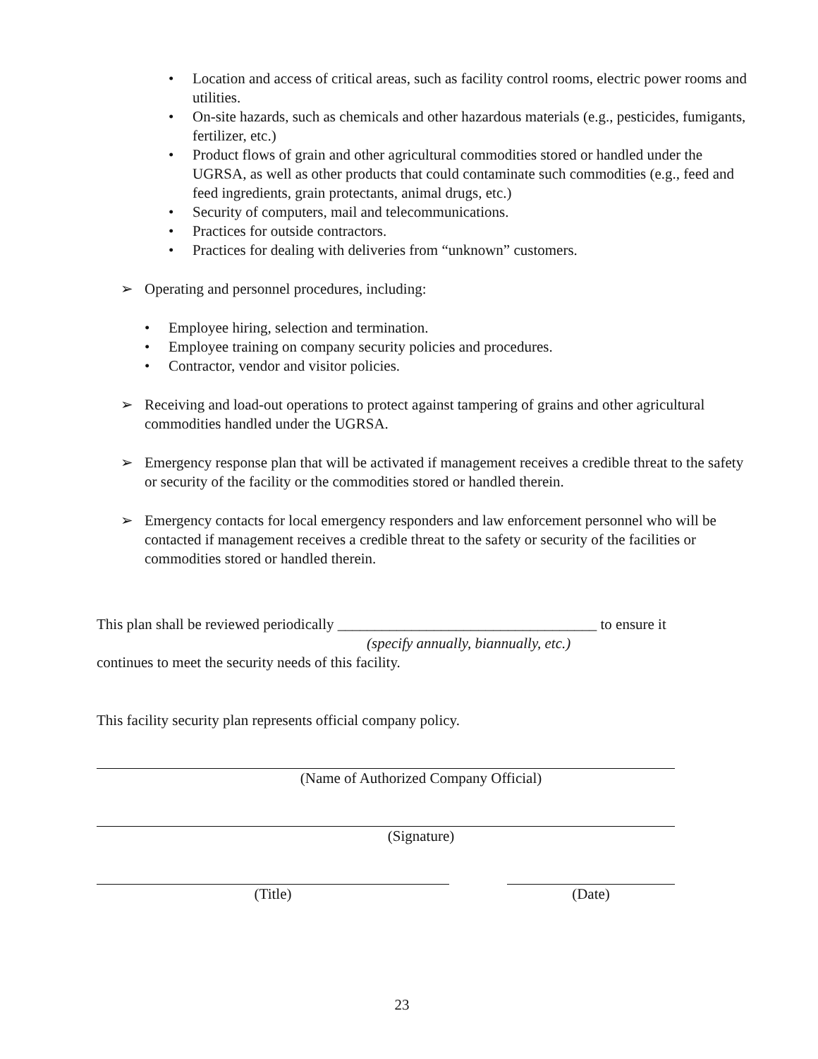• Location and access of critical areas, such as facility control rooms, electric power rooms and utilities.
• On-site hazards, such as chemicals and other hazardous materials (e.g., pesticides, fumigants, fertilizer, etc.)
• Product flows of grain and other agricultural commodities stored or handled under the UGRSA, as well as other products that could contaminate such commodities (e.g., feed and feed ingredients, grain protectants, animal drugs, etc.)
• Security of computers, mail and telecommunications.
• Practices for outside contractors.
• Practices for dealing with deliveries from “unknown” customers.
➢ Operating and personnel procedures, including:
• Employee hiring, selection and termination.
• Employee training on company security policies and procedures.
• Contractor, vendor and visitor policies.
➢ Receiving and load-out operations to protect against tampering of grains and other agricultural commodities handled under the UGRSA.
➢ Emergency response plan that will be activated if management receives a credible threat to the safety or security of the facility or the commodities stored or handled therein.
➢ Emergency contacts for local emergency responders and law enforcement personnel who will be contacted if management receives a credible threat to the safety or security of the facilities or commodities stored or handled therein.
This plan shall be reviewed periodically ___________________________________ to ensure it
(specify annually, biannually, etc.)
continues to meet the security needs of this facility.
This facility security plan represents official company policy.
(Name of Authorized Company Official)
(Signature)
(Title) (Date)
23